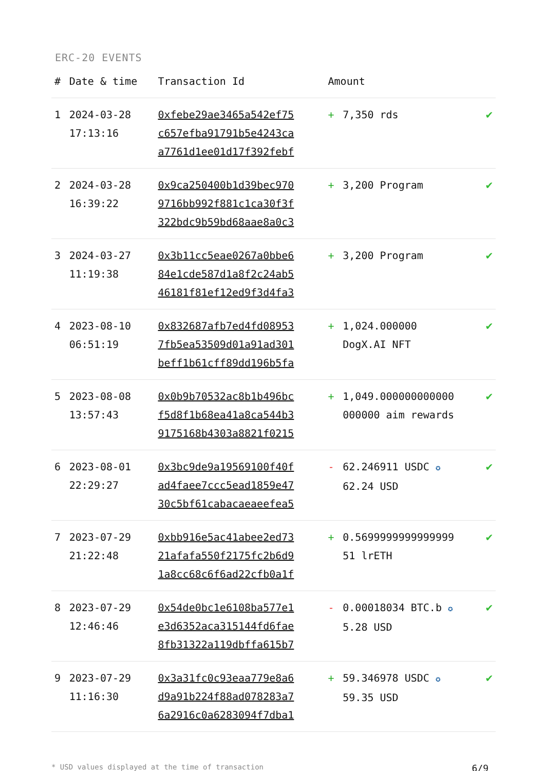ERC-20 EVENTS
| # | Date & time | Transaction Id | Amount | | |
| --- | --- | --- | --- | --- | --- |
| 1 | 2024-03-28 17:13:16 | 0xfebe29ae3465a542ef75 c657efba91791b5e4243ca a7761d1ee01d17f392febf | + | 7,350 rds | ✔ |
| 2 | 2024-03-28 16:39:22 | 0x9ca250400b1d39bec970 9716bb992f881c1ca30f3f 322bdc9b59bd68aae8a0c3 | + | 3,200 Program | ✔ |
| 3 | 2024-03-27 11:19:38 | 0x3b11cc5eae0267a0bbe6 84e1cde587d1a8f2c24ab5 46181f81ef12ed9f3d4fa3 | + | 3,200 Program | ✔ |
| 4 | 2023-08-10 06:51:19 | 0x832687afb7ed4fd08953 7fb5ea53509d01a91ad301 beff1b61cff89dd196b5fa | + | 1,024.000000 DogX.AI NFT | ✔ |
| 5 | 2023-08-08 13:57:43 | 0x0b9b70532ac8b1b496bc f5d8f1b68ea41a8ca544b3 9175168b4303a8821f0215 | + | 1,049.000000000000 000000 aim rewards | ✔ |
| 6 | 2023-08-01 22:29:27 | 0x3bc9de9a19569100f40f ad4faee7ccc5ead1859e47 30c5bf61cabacaeaeefea5 | - | 62.246911 USDC ✪ 62.24 USD | ✔ |
| 7 | 2023-07-29 21:22:48 | 0xbb916e5ac41abee2ed73 21afafa550f2175fc2b6d9 1a8cc68c6f6ad22cfb0a1f | + | 0.5699999999999999 51 lrETH | ✔ |
| 8 | 2023-07-29 12:46:46 | 0x54de0bc1e6108ba577e1 e3d6352aca315144fd6fae 8fb31322a119dbffa615b7 | - | 0.00018034 BTC.b ✪ 5.28 USD | ✔ |
| 9 | 2023-07-29 11:16:30 | 0x3a31fc0c93eaa779e8a6 d9a91b224f88ad078283a7 6a2916c0a6283094f7dba1 | + | 59.346978 USDC ✪ 59.35 USD | ✔ |
* USD values displayed at the time of transaction 6/9